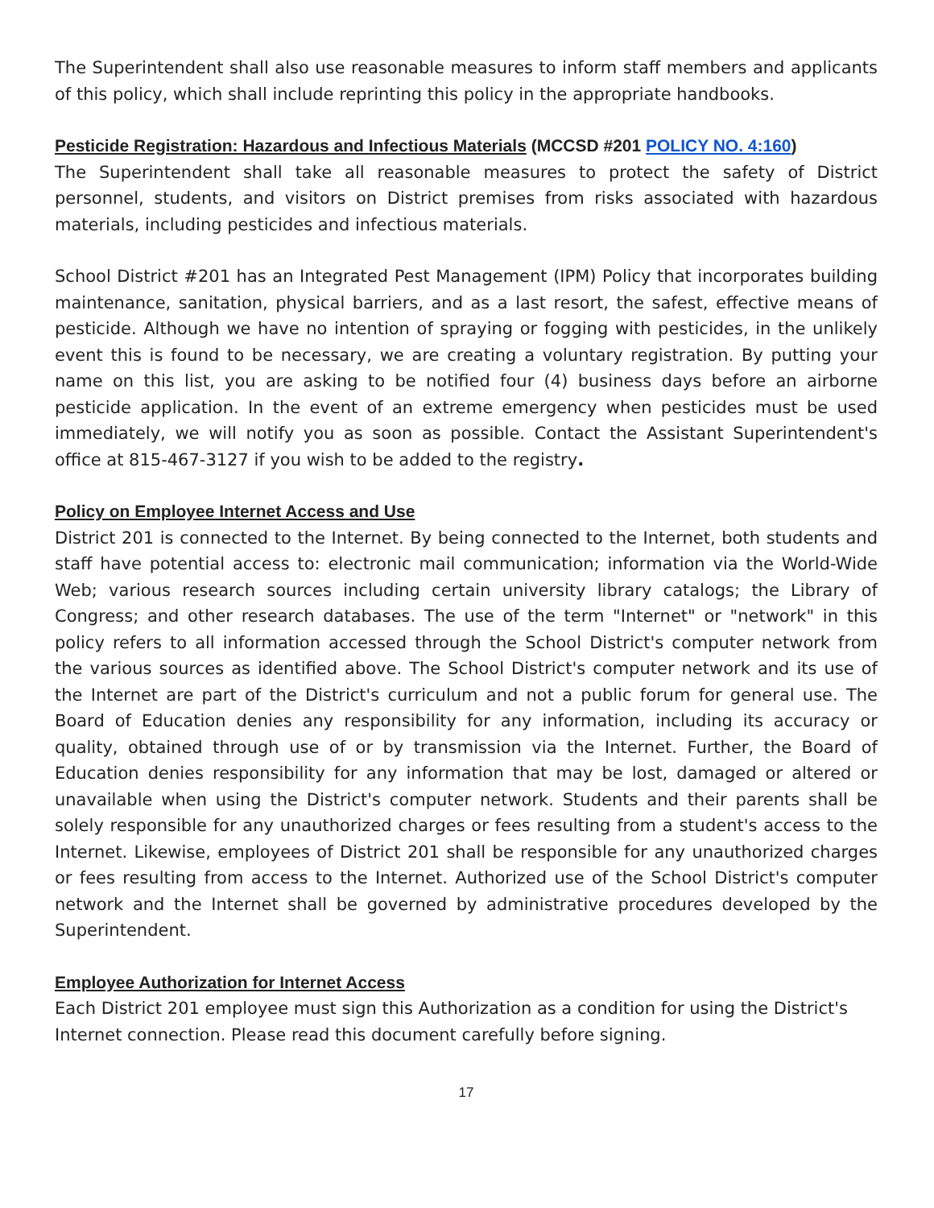The Superintendent shall also use reasonable measures to inform staff members and applicants of this policy, which shall include reprinting this policy in the appropriate handbooks.
Pesticide Registration: Hazardous and Infectious Materials (MCCSD #201 POLICY NO. 4:160)
The Superintendent shall take all reasonable measures to protect the safety of District personnel, students, and visitors on District premises from risks associated with hazardous materials, including pesticides and infectious materials.
School District #201 has an Integrated Pest Management (IPM) Policy that incorporates building maintenance, sanitation, physical barriers, and as a last resort, the safest, effective means of pesticide. Although we have no intention of spraying or fogging with pesticides, in the unlikely event this is found to be necessary, we are creating a voluntary registration. By putting your name on this list, you are asking to be notified four (4) business days before an airborne pesticide application. In the event of an extreme emergency when pesticides must be used immediately, we will notify you as soon as possible. Contact the Assistant Superintendent's office at 815-467-3127 if you wish to be added to the registry.
Policy on Employee Internet Access and Use
District 201 is connected to the Internet. By being connected to the Internet, both students and staff have potential access to: electronic mail communication; information via the World-Wide Web; various research sources including certain university library catalogs; the Library of Congress; and other research databases. The use of the term "Internet" or "network" in this policy refers to all information accessed through the School District's computer network from the various sources as identified above. The School District's computer network and its use of the Internet are part of the District's curriculum and not a public forum for general use. The Board of Education denies any responsibility for any information, including its accuracy or quality, obtained through use of or by transmission via the Internet. Further, the Board of Education denies responsibility for any information that may be lost, damaged or altered or unavailable when using the District's computer network. Students and their parents shall be solely responsible for any unauthorized charges or fees resulting from a student's access to the Internet. Likewise, employees of District 201 shall be responsible for any unauthorized charges or fees resulting from access to the Internet. Authorized use of the School District's computer network and the Internet shall be governed by administrative procedures developed by the Superintendent.
Employee Authorization for Internet Access
Each District 201 employee must sign this Authorization as a condition for using the District's Internet connection. Please read this document carefully before signing.
17